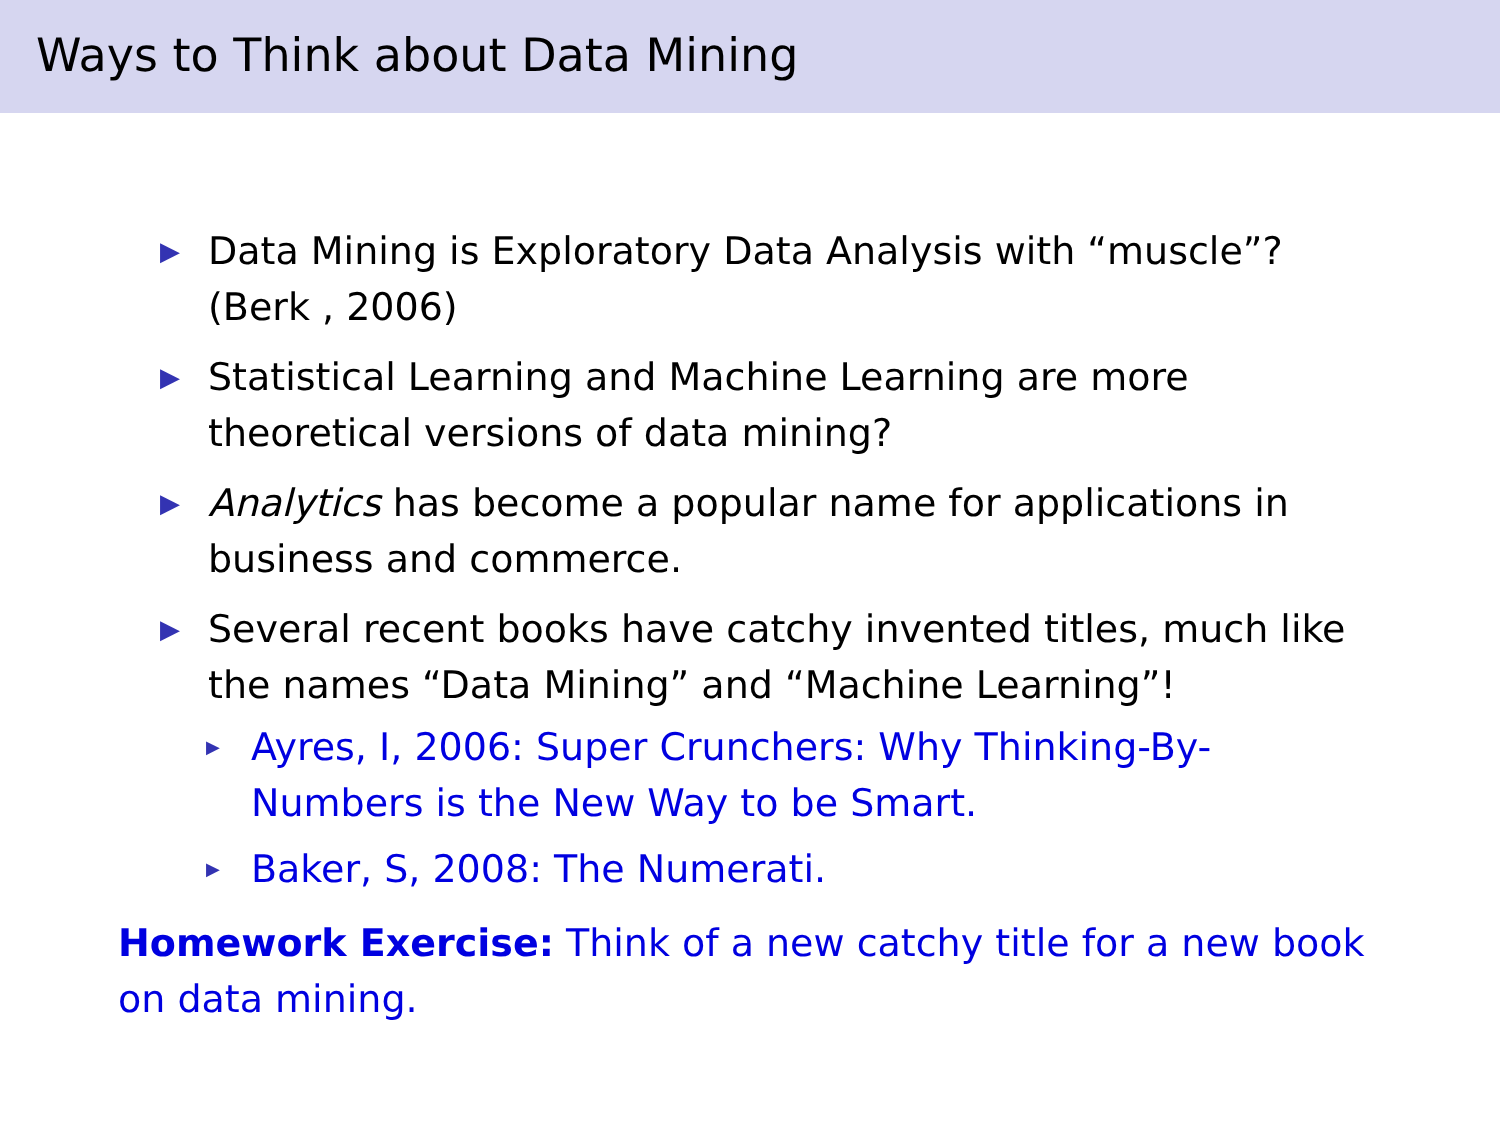Ways to Think about Data Mining
▶ Data Mining is Exploratory Data Analysis with “muscle”? (Berk , 2006)
▶ Statistical Learning and Machine Learning are more theoretical versions of data mining?
▶ Analytics has become a popular name for applications in business and commerce.
▶ Several recent books have catchy invented titles, much like the names “Data Mining” and “Machine Learning”!
▶ Ayres, I, 2006: Super Crunchers: Why Thinking-By-Numbers is the New Way to be Smart.
▶ Baker, S, 2008: The Numerati.
Homework Exercise: Think of a new catchy title for a new book on data mining.